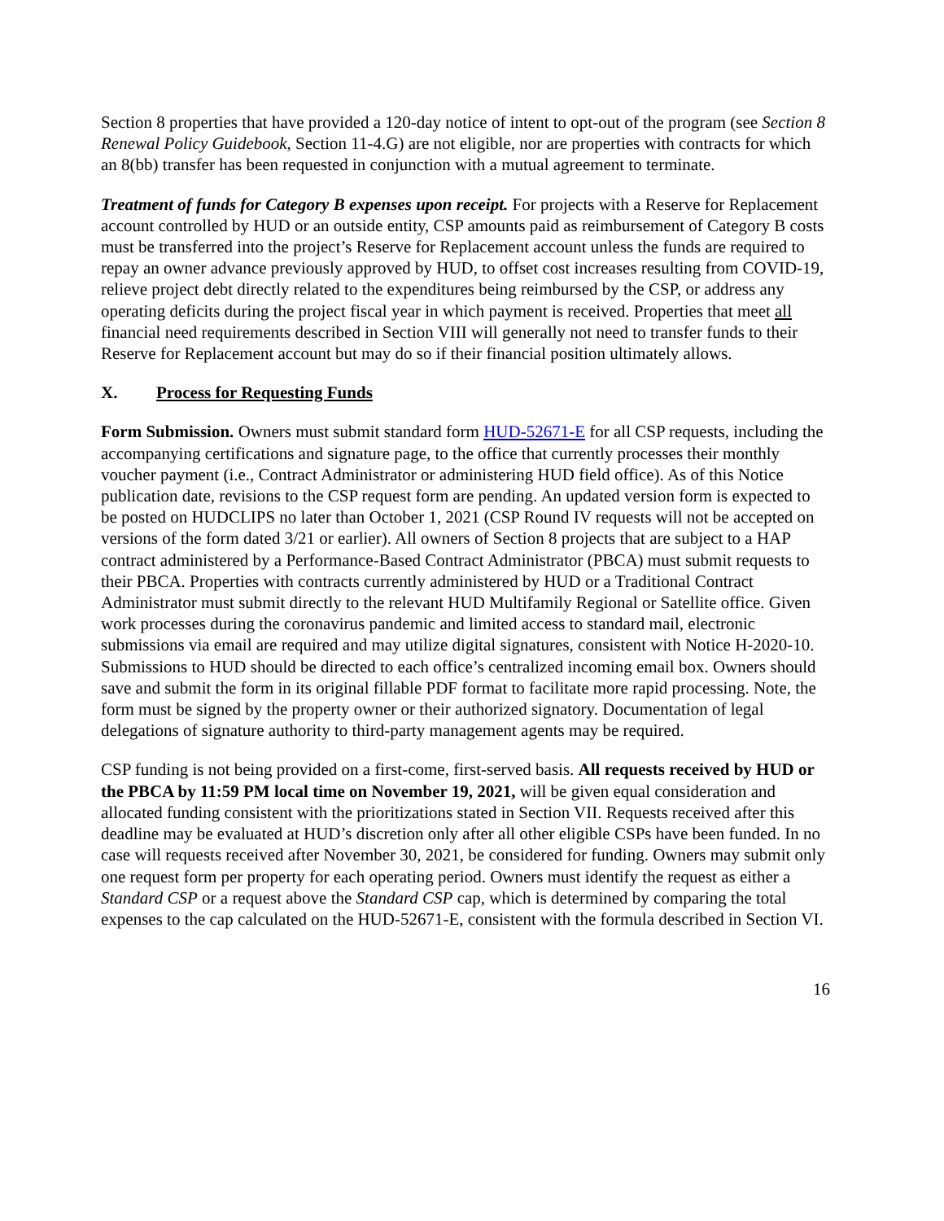Section 8 properties that have provided a 120-day notice of intent to opt-out of the program (see Section 8 Renewal Policy Guidebook, Section 11-4.G) are not eligible, nor are properties with contracts for which an 8(bb) transfer has been requested in conjunction with a mutual agreement to terminate.
Treatment of funds for Category B expenses upon receipt. For projects with a Reserve for Replacement account controlled by HUD or an outside entity, CSP amounts paid as reimbursement of Category B costs must be transferred into the project’s Reserve for Replacement account unless the funds are required to repay an owner advance previously approved by HUD, to offset cost increases resulting from COVID-19, relieve project debt directly related to the expenditures being reimbursed by the CSP, or address any operating deficits during the project fiscal year in which payment is received. Properties that meet all financial need requirements described in Section VIII will generally not need to transfer funds to their Reserve for Replacement account but may do so if their financial position ultimately allows.
X. Process for Requesting Funds
Form Submission. Owners must submit standard form HUD-52671-E for all CSP requests, including the accompanying certifications and signature page, to the office that currently processes their monthly voucher payment (i.e., Contract Administrator or administering HUD field office). As of this Notice publication date, revisions to the CSP request form are pending. An updated version form is expected to be posted on HUDCLIPS no later than October 1, 2021 (CSP Round IV requests will not be accepted on versions of the form dated 3/21 or earlier). All owners of Section 8 projects that are subject to a HAP contract administered by a Performance-Based Contract Administrator (PBCA) must submit requests to their PBCA. Properties with contracts currently administered by HUD or a Traditional Contract Administrator must submit directly to the relevant HUD Multifamily Regional or Satellite office. Given work processes during the coronavirus pandemic and limited access to standard mail, electronic submissions via email are required and may utilize digital signatures, consistent with Notice H-2020-10. Submissions to HUD should be directed to each office’s centralized incoming email box. Owners should save and submit the form in its original fillable PDF format to facilitate more rapid processing. Note, the form must be signed by the property owner or their authorized signatory. Documentation of legal delegations of signature authority to third-party management agents may be required.
CSP funding is not being provided on a first-come, first-served basis. All requests received by HUD or the PBCA by 11:59 PM local time on November 19, 2021, will be given equal consideration and allocated funding consistent with the prioritizations stated in Section VII. Requests received after this deadline may be evaluated at HUD’s discretion only after all other eligible CSPs have been funded. In no case will requests received after November 30, 2021, be considered for funding. Owners may submit only one request form per property for each operating period. Owners must identify the request as either a Standard CSP or a request above the Standard CSP cap, which is determined by comparing the total expenses to the cap calculated on the HUD-52671-E, consistent with the formula described in Section VI.
16